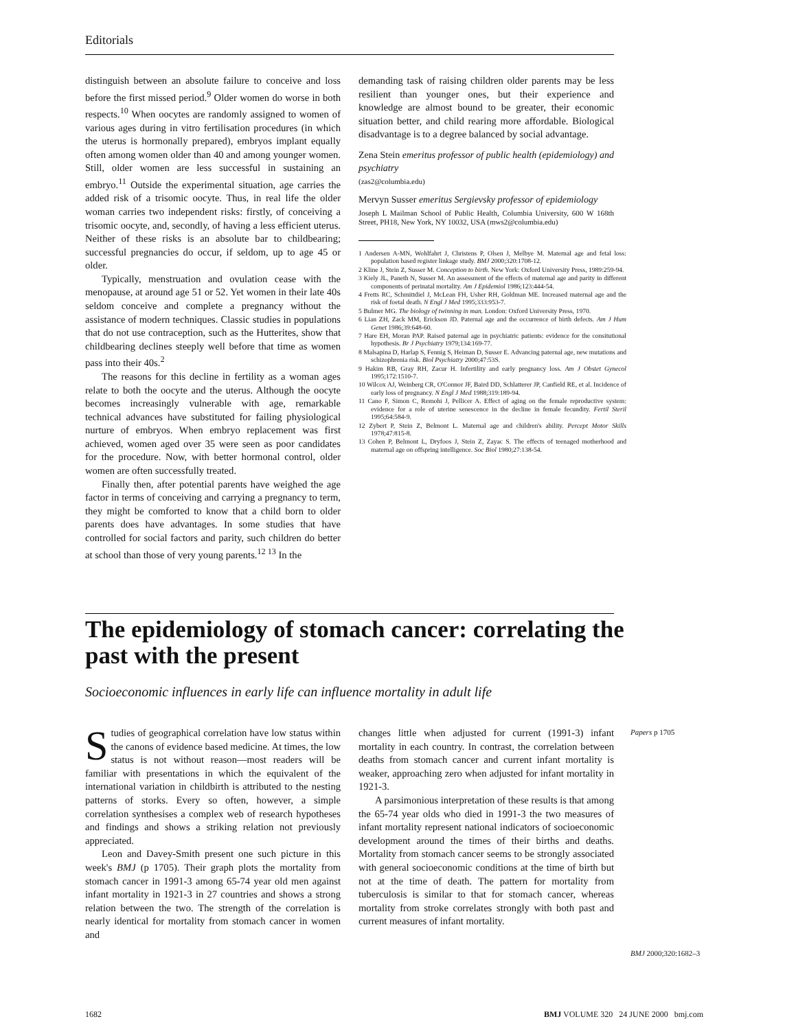Editorials
distinguish between an absolute failure to conceive and loss before the first missed period.<sup>9</sup> Older women do worse in both respects.<sup>10</sup> When oocytes are randomly assigned to women of various ages during in vitro fertilisation procedures (in which the uterus is hormonally prepared), embryos implant equally often among women older than 40 and among younger women. Still, older women are less successful in sustaining an embryo.<sup>11</sup> Outside the experimental situation, age carries the added risk of a trisomic oocyte. Thus, in real life the older woman carries two independent risks: firstly, of conceiving a trisomic oocyte, and, secondly, of having a less efficient uterus. Neither of these risks is an absolute bar to childbearing; successful pregnancies do occur, if seldom, up to age 45 or older.
Typically, menstruation and ovulation cease with the menopause, at around age 51 or 52. Yet women in their late 40s seldom conceive and complete a pregnancy without the assistance of modern techniques. Classic studies in populations that do not use contraception, such as the Hutterites, show that childbearing declines steeply well before that time as women pass into their 40s.<sup>2</sup>
The reasons for this decline in fertility as a woman ages relate to both the oocyte and the uterus. Although the oocyte becomes increasingly vulnerable with age, remarkable technical advances have substituted for failing physiological nurture of embryos. When embryo replacement was first achieved, women aged over 35 were seen as poor candidates for the procedure. Now, with better hormonal control, older women are often successfully treated.
Finally then, after potential parents have weighed the age factor in terms of conceiving and carrying a pregnancy to term, they might be comforted to know that a child born to older parents does have advantages. In some studies that have controlled for social factors and parity, such children do better at school than those of very young parents.<sup>12 13</sup> In the
demanding task of raising children older parents may be less resilient than younger ones, but their experience and knowledge are almost bound to be greater, their economic situation better, and child rearing more affordable. Biological disadvantage is to a degree balanced by social advantage.
Zena Stein emeritus professor of public health (epidemiology) and psychiatry
(zas2@columbia.edu)
Mervyn Susser emeritus Sergievsky professor of epidemiology
Joseph L Mailman School of Public Health, Columbia University, 600 W 168th Street, PH18, New York, NY 10032, USA (mws2@columbia.edu)
1 Andersen A-MN, Wohlfahrt J, Christens P, Olsen J, Melbye M. Maternal age and fetal loss: population based register linkage study. BMJ 2000;320:1708-12.
2 Kline J, Stein Z, Susser M. Conception to birth. New York: Oxford University Press, 1989:259-94.
3 Kiely JL, Paneth N, Susser M. An assessment of the effects of maternal age and parity in different components of perinatal mortality. Am J Epidemiol 1986;123:444-54.
4 Fretts RC, Schmittdiel J, McLean FH, Usher RH, Goldman ME. Increased maternal age and the risk of foetal death. N Engl J Med 1995;333:953-7.
5 Bulmer MG. The biology of twinning in man. London: Oxford University Press, 1970.
6 Lian ZH, Zack MM, Erickson JD. Paternal age and the occurrence of birth defects. Am J Hum Genet 1986;39:648-60.
7 Hare EH, Moran PAP. Raised paternal age in psychiatric patients: evidence for the consitutional hypothesis. Br J Psychiatry 1979;134:169-77.
8 Malsapina D, Harlap S, Fennig S, Heiman D, Susser E. Advancing paternal age, new mutations and schizophrenia risk. Biol Psychiatry 2000;47:53S.
9 Hakim RB, Gray RH, Zacur H. Infertility and early pregnancy loss. Am J Obstet Gynecol 1995;172:1510-7.
10 Wilcox AJ, Weinberg CR, O'Connor JF, Baird DD, Schlatterer JP, Canfield RE, et al. Incidence of early loss of pregnancy. N Engl J Med 1988;319:189-94.
11 Cano F, Simon C, Remohi J, Pellicer A. Effect of aging on the female reproductive system: evidence for a role of uterine senescence in the decline in female fecundity. Fertil Steril 1995;64:584-9.
12 Zybert P, Stein Z, Belmont L. Maternal age and children's ability. Percept Motor Skills 1978;47:815-8.
13 Cohen P, Belmont L, Dryfoos J, Stein Z, Zayac S. The effects of teenaged motherhood and maternal age on offspring intelligence. Soc Biol 1980;27:138-54.
The epidemiology of stomach cancer: correlating the past with the present
Socioeconomic influences in early life can influence mortality in adult life
Studies of geographical correlation have low status within the canons of evidence based medicine. At times, the low status is not without reason—most readers will be familiar with presentations in which the equivalent of the international variation in childbirth is attributed to the nesting patterns of storks. Every so often, however, a simple correlation synthesises a complex web of research hypotheses and findings and shows a striking relation not previously appreciated.
Leon and Davey-Smith present one such picture in this week's BMJ (p 1705). Their graph plots the mortality from stomach cancer in 1991-3 among 65-74 year old men against infant mortality in 1921-3 in 27 countries and shows a strong relation between the two. The strength of the correlation is nearly identical for mortality from stomach cancer in women and
changes little when adjusted for current (1991-3) infant mortality in each country. In contrast, the correlation between deaths from stomach cancer and current infant mortality is weaker, approaching zero when adjusted for infant mortality in 1921-3.
A parsimonious interpretation of these results is that among the 65-74 year olds who died in 1991-3 the two measures of infant mortality represent national indicators of socioeconomic development around the times of their births and deaths. Mortality from stomach cancer seems to be strongly associated with general socioeconomic conditions at the time of birth but not at the time of death. The pattern for mortality from tuberculosis is similar to that for stomach cancer, whereas mortality from stroke correlates strongly with both past and current measures of infant mortality.
Papers p 1705
BMJ 2000;320:1682–3
1682 BMJ VOLUME 320 24 JUNE 2000 bmj.com